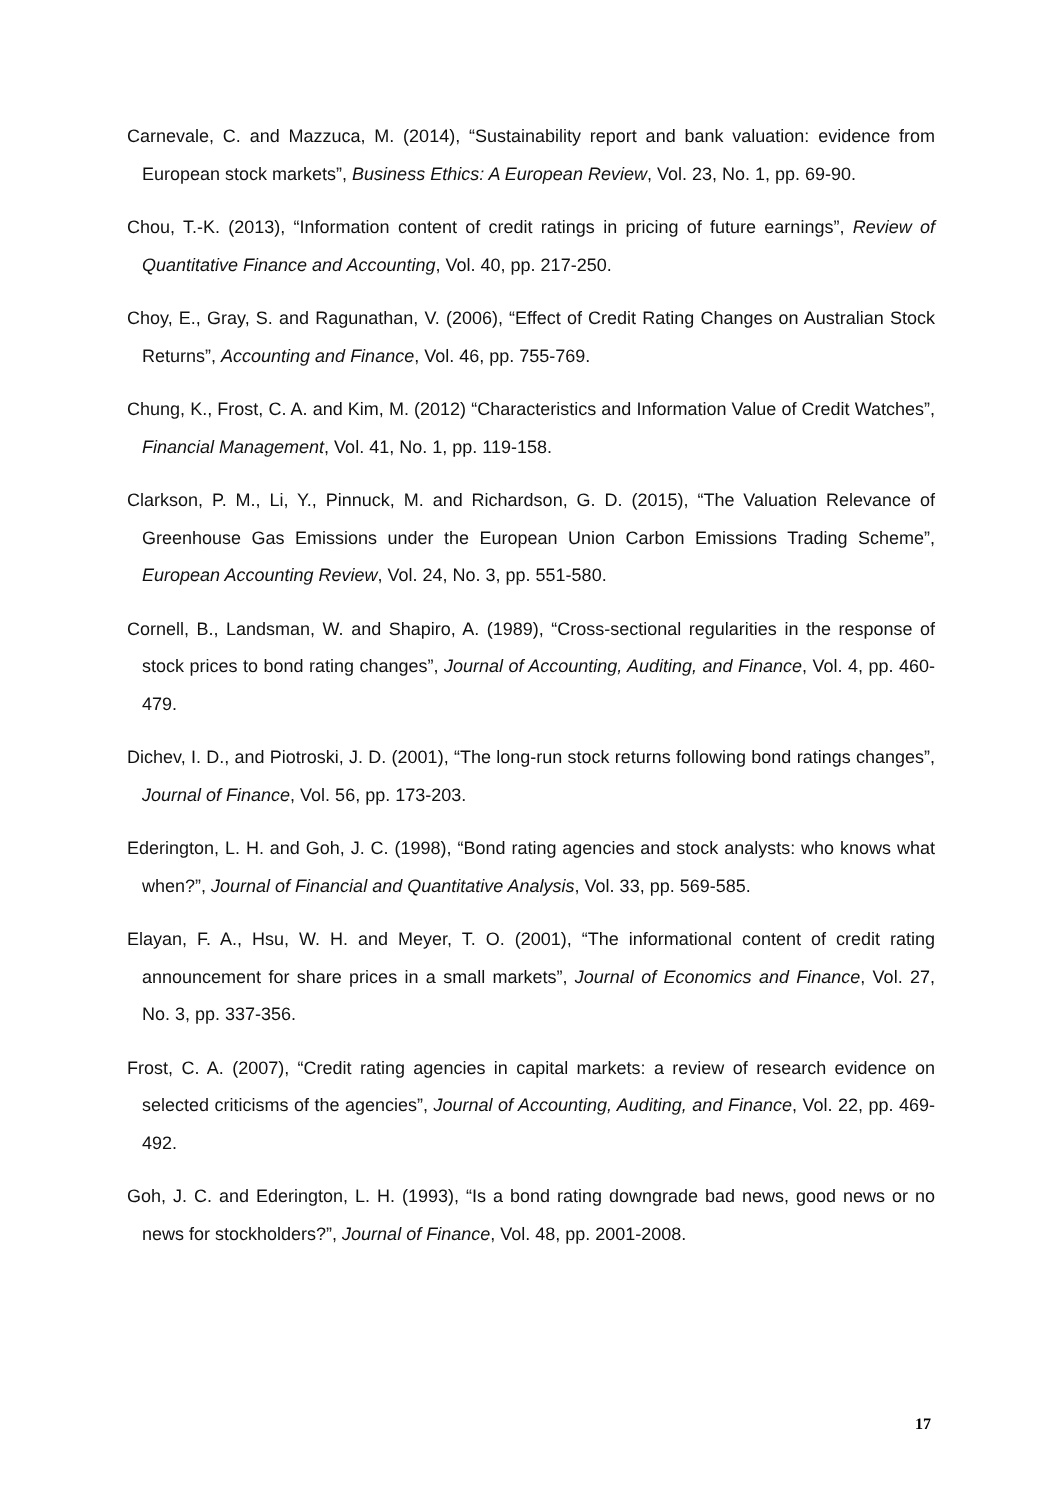Carnevale, C. and Mazzuca, M. (2014), “Sustainability report and bank valuation: evidence from European stock markets”, Business Ethics: A European Review, Vol. 23, No. 1, pp. 69-90.
Chou, T.-K. (2013), “Information content of credit ratings in pricing of future earnings”, Review of Quantitative Finance and Accounting, Vol. 40, pp. 217-250.
Choy, E., Gray, S. and Ragunathan, V. (2006), “Effect of Credit Rating Changes on Australian Stock Returns”, Accounting and Finance, Vol. 46, pp. 755-769.
Chung, K., Frost, C. A. and Kim, M. (2012) “Characteristics and Information Value of Credit Watches”, Financial Management, Vol. 41, No. 1, pp. 119-158.
Clarkson, P. M., Li, Y., Pinnuck, M. and Richardson, G. D. (2015), “The Valuation Relevance of Greenhouse Gas Emissions under the European Union Carbon Emissions Trading Scheme”, European Accounting Review, Vol. 24, No. 3, pp. 551-580.
Cornell, B., Landsman, W. and Shapiro, A. (1989), “Cross-sectional regularities in the response of stock prices to bond rating changes”, Journal of Accounting, Auditing, and Finance, Vol. 4, pp. 460-479.
Dichev, I. D., and Piotroski, J. D. (2001), “The long-run stock returns following bond ratings changes”, Journal of Finance, Vol. 56, pp. 173-203.
Ederington, L. H. and Goh, J. C. (1998), “Bond rating agencies and stock analysts: who knows what when?”, Journal of Financial and Quantitative Analysis, Vol. 33, pp. 569-585.
Elayan, F. A., Hsu, W. H. and Meyer, T. O. (2001), “The informational content of credit rating announcement for share prices in a small markets”, Journal of Economics and Finance, Vol. 27, No. 3, pp. 337-356.
Frost, C. A. (2007), “Credit rating agencies in capital markets: a review of research evidence on selected criticisms of the agencies”, Journal of Accounting, Auditing, and Finance, Vol. 22, pp. 469-492.
Goh, J. C. and Ederington, L. H. (1993), “Is a bond rating downgrade bad news, good news or no news for stockholders?”, Journal of Finance, Vol. 48, pp. 2001-2008.
17